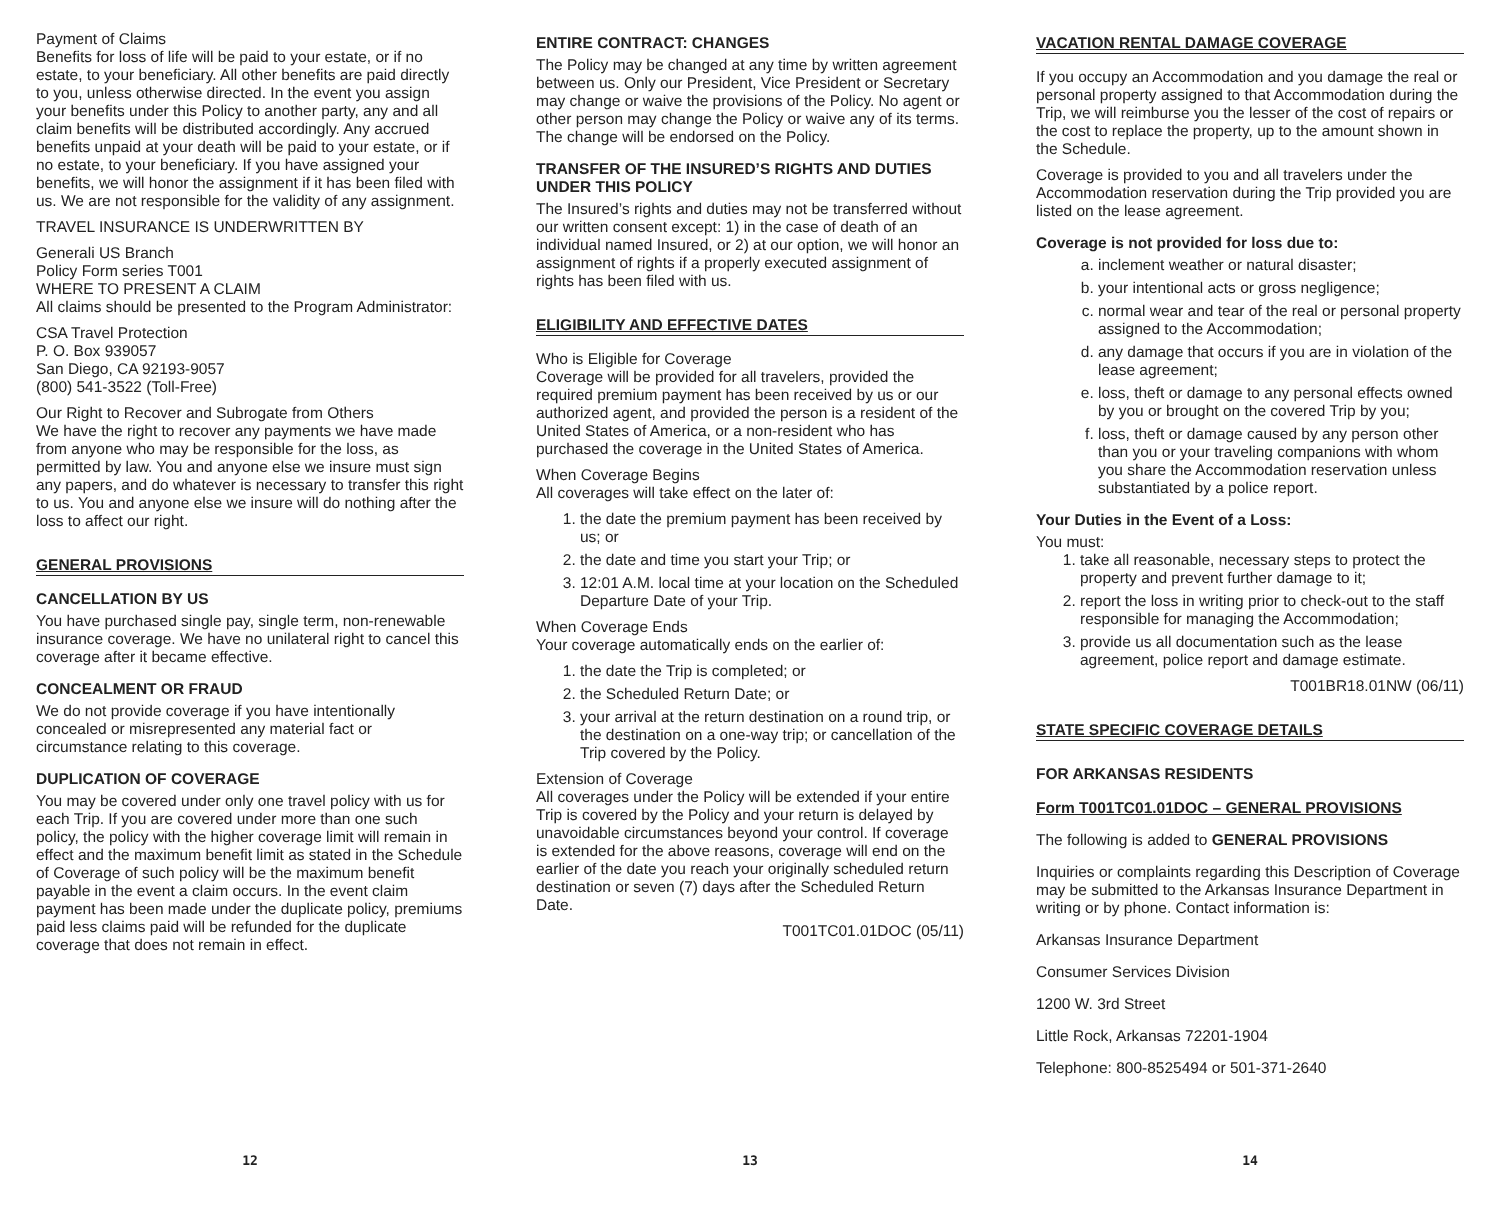Payment of Claims
Benefits for loss of life will be paid to your estate, or if no estate, to your beneficiary. All other benefits are paid directly to you, unless otherwise directed. In the event you assign your benefits under this Policy to another party, any and all claim benefits will be distributed accordingly. Any accrued benefits unpaid at your death will be paid to your estate, or if no estate, to your beneficiary. If you have assigned your benefits, we will honor the assignment if it has been filed with us. We are not responsible for the validity of any assignment.
TRAVEL INSURANCE IS UNDERWRITTEN BY
Generali US Branch
Policy Form series T001
WHERE TO PRESENT A CLAIM
All claims should be presented to the Program Administrator:
CSA Travel Protection
P. O. Box 939057
San Diego, CA 92193-9057
(800) 541-3522 (Toll-Free)
Our Right to Recover and Subrogate from Others
We have the right to recover any payments we have made from anyone who may be responsible for the loss, as permitted by law. You and anyone else we insure must sign any papers, and do whatever is necessary to transfer this right to us. You and anyone else we insure will do nothing after the loss to affect our right.
GENERAL PROVISIONS
CANCELLATION BY US
You have purchased single pay, single term, non-renewable insurance coverage. We have no unilateral right to cancel this coverage after it became effective.
CONCEALMENT OR FRAUD
We do not provide coverage if you have intentionally concealed or misrepresented any material fact or circumstance relating to this coverage.
DUPLICATION OF COVERAGE
You may be covered under only one travel policy with us for each Trip. If you are covered under more than one such policy, the policy with the higher coverage limit will remain in effect and the maximum benefit limit as stated in the Schedule of Coverage of such policy will be the maximum benefit payable in the event a claim occurs. In the event claim payment has been made under the duplicate policy, premiums paid less claims paid will be refunded for the duplicate coverage that does not remain in effect.
12
ENTIRE CONTRACT: CHANGES
The Policy may be changed at any time by written agreement between us. Only our President, Vice President or Secretary may change or waive the provisions of the Policy. No agent or other person may change the Policy or waive any of its terms. The change will be endorsed on the Policy.
TRANSFER OF THE INSURED’S RIGHTS AND DUTIES UNDER THIS POLICY
The Insured’s rights and duties may not be transferred without our written consent except: 1) in the case of death of an individual named Insured, or 2) at our option, we will honor an assignment of rights if a properly executed assignment of rights has been filed with us.
ELIGIBILITY AND EFFECTIVE DATES
Who is Eligible for Coverage
Coverage will be provided for all travelers, provided the required premium payment has been received by us or our authorized agent, and provided the person is a resident of the United States of America, or a non-resident who has purchased the coverage in the United States of America.
When Coverage Begins
All coverages will take effect on the later of:
1. the date the premium payment has been received by us; or
2. the date and time you start your Trip; or
3. 12:01 A.M. local time at your location on the Scheduled Departure Date of your Trip.
When Coverage Ends
Your coverage automatically ends on the earlier of:
1. the date the Trip is completed; or
2. the Scheduled Return Date; or
3. your arrival at the return destination on a round trip, or the destination on a one-way trip; or cancellation of the Trip covered by the Policy.
Extension of Coverage
All coverages under the Policy will be extended if your entire Trip is covered by the Policy and your return is delayed by unavoidable circumstances beyond your control. If coverage is extended for the above reasons, coverage will end on the earlier of the date you reach your originally scheduled return destination or seven (7) days after the Scheduled Return Date.
T001TC01.01DOC (05/11)
13
VACATION RENTAL DAMAGE COVERAGE
If you occupy an Accommodation and you damage the real or personal property assigned to that Accommodation during the Trip, we will reimburse you the lesser of the cost of repairs or the cost to replace the property, up to the amount shown in the Schedule.
Coverage is provided to you and all travelers under the Accommodation reservation during the Trip provided you are listed on the lease agreement.
Coverage is not provided for loss due to:
a. inclement weather or natural disaster;
b. your intentional acts or gross negligence;
c. normal wear and tear of the real or personal property assigned to the Accommodation;
d. any damage that occurs if you are in violation of the lease agreement;
e. loss, theft or damage to any personal effects owned by you or brought on the covered Trip by you;
f. loss, theft or damage caused by any person other than you or your traveling companions with whom you share the Accommodation reservation unless substantiated by a police report.
Your Duties in the Event of a Loss:
You must:
1. take all reasonable, necessary steps to protect the property and prevent further damage to it;
2. report the loss in writing prior to check-out to the staff responsible for managing the Accommodation;
3. provide us all documentation such as the lease agreement, police report and damage estimate.
T001BR18.01NW (06/11)
STATE SPECIFIC COVERAGE DETAILS
FOR ARKANSAS RESIDENTS
Form T001TC01.01DOC – GENERAL PROVISIONS
The following is added to GENERAL PROVISIONS
Inquiries or complaints regarding this Description of Coverage may be submitted to the Arkansas Insurance Department in writing or by phone. Contact information is:
Arkansas Insurance Department
Consumer Services Division
1200 W. 3rd Street
Little Rock, Arkansas 72201-1904
Telephone: 800-8525494 or 501-371-2640
14